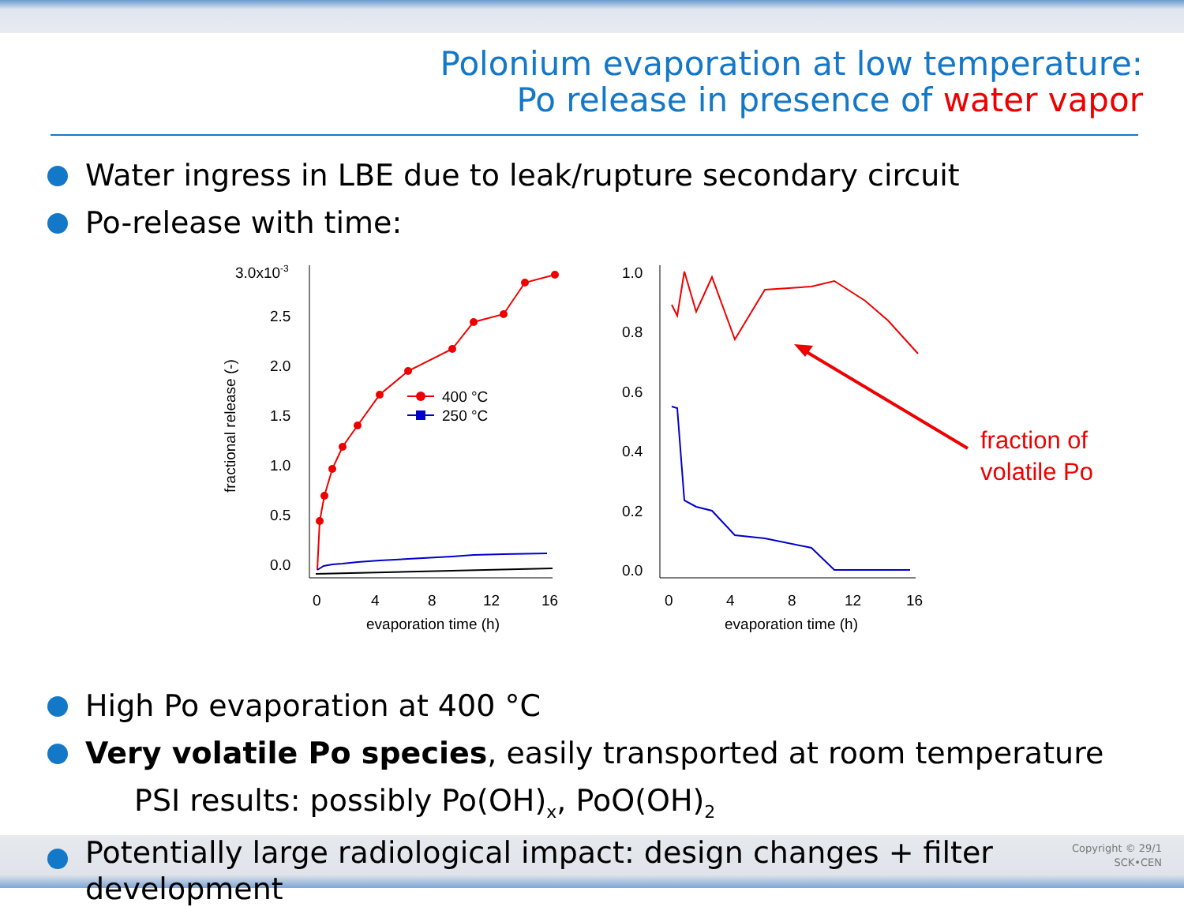Polonium evaporation at low temperature:
Po release in presence of water vapor
Water ingress in LBE due to leak/rupture secondary circuit
Po-release with time:
3.0x10-3
2.5
2.0
1.5
1.0
0.5
0.0
0
4
8
12
16
evaporation time (h)
fractional release (-)
400 °C
250 °C
1.0
0.8
0.6
0.4
0.2
0.0
0
4
8
12
16
evaporation time (h)
fraction of
volatile Po
High Po evaporation at 400 °C
Very volatile Po species, easily transported at room temperature
PSI results: possibly Po(OH)<sub>x</sub>, PoO(OH)<sub>2</sub>
Potentially large radiological impact: design changes + filter development
Copyright © 29/1
SCK•CEN